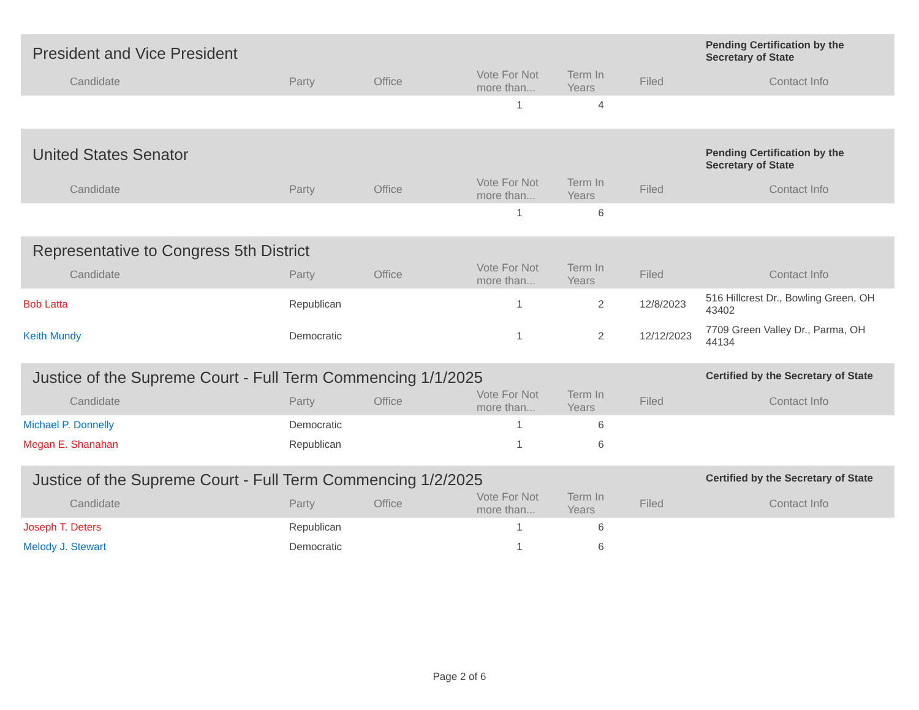| President and Vice President | | | | | | Pending Certification by the Secretary of State |
| Candidate | Party | Office | Vote For Not more than... | Term In Years | Filed | Contact Info |
| | | | 1 | 4 | | |
| United States Senator | | | | | | Pending Certification by the Secretary of State |
| Candidate | Party | Office | Vote For Not more than... | Term In Years | Filed | Contact Info |
| | | | 1 | 6 | | |
| Representative to Congress 5th District | | | | | | |
| Candidate | Party | Office | Vote For Not more than... | Term In Years | Filed | Contact Info |
| Bob Latta | Republican | | 1 | 2 | 12/8/2023 | 516 Hillcrest Dr., Bowling Green, OH 43402 |
| Keith Mundy | Democratic | | 1 | 2 | 12/12/2023 | 7709 Green Valley Dr., Parma, OH 44134 |
| Justice of the Supreme Court - Full Term Commencing 1/1/2025 | | | | | | Certified by the Secretary of State |
| Candidate | Party | Office | Vote For Not more than... | Term In Years | Filed | Contact Info |
| Michael P. Donnelly | Democratic | | 1 | 6 | | |
| Megan E. Shanahan | Republican | | 1 | 6 | | |
| Justice of the Supreme Court - Full Term Commencing 1/2/2025 | | | | | | Certified by the Secretary of State |
| Candidate | Party | Office | Vote For Not more than... | Term In Years | Filed | Contact Info |
| Joseph T. Deters | Republican | | 1 | 6 | | |
| Melody J. Stewart | Democratic | | 1 | 6 | | |
Page 2 of 6